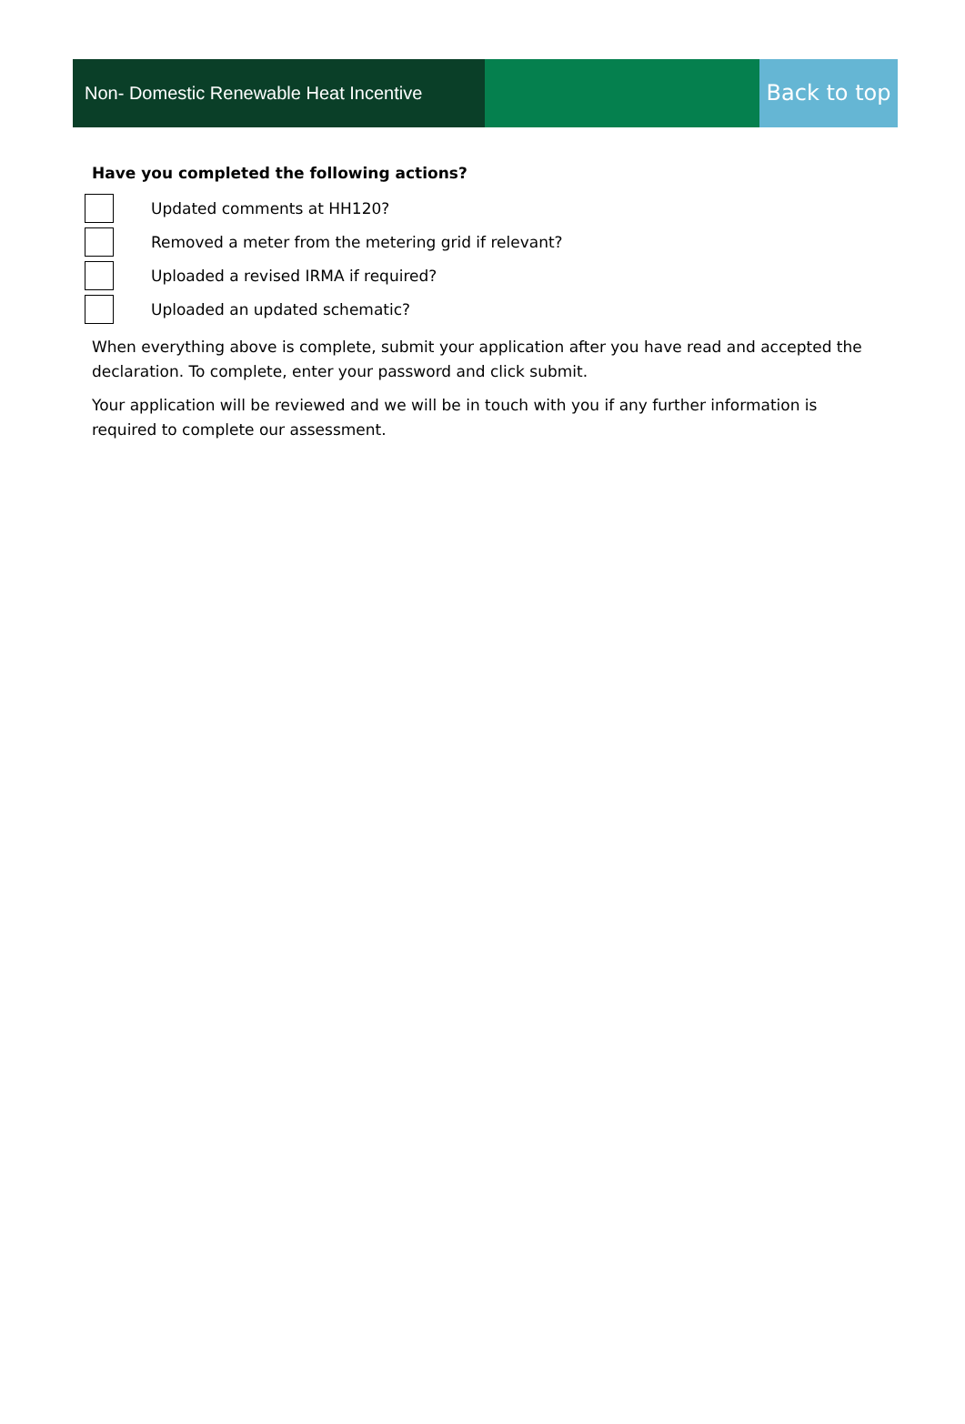Non- Domestic Renewable Heat Incentive
Back to top
Have you completed the following actions?
Updated comments at HH120?
Removed a meter from the metering grid if relevant?
Uploaded a revised IRMA if required?
Uploaded an updated schematic?
When everything above is complete, submit your application after you have read and accepted the declaration. To complete, enter your password and click submit.
Your application will be reviewed and we will be in touch with you if any further information is required to complete our assessment.